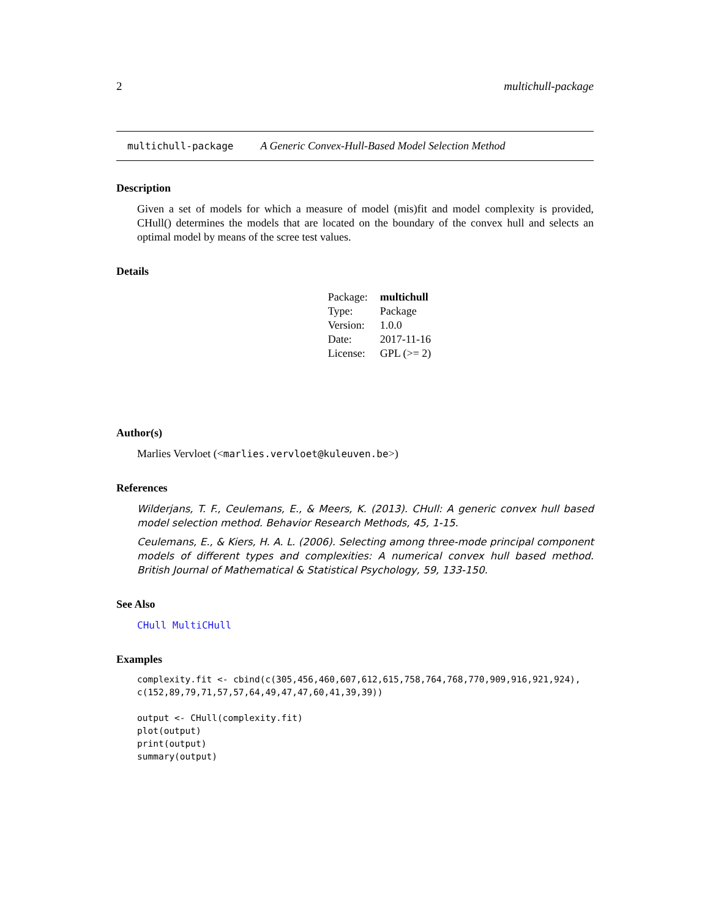2 multichull-package
multichull-package A Generic Convex-Hull-Based Model Selection Method
Description
Given a set of models for which a measure of model (mis)fit and model complexity is provided, CHull() determines the models that are located on the boundary of the convex hull and selects an optimal model by means of the scree test values.
Details
| Package: | multichull |
| Type: | Package |
| Version: | 1.0.0 |
| Date: | 2017-11-16 |
| License: | GPL (>= 2) |
Author(s)
Marlies Vervloet (<marlies.vervloet@kuleuven.be>)
References
Wilderjans, T. F., Ceulemans, E., & Meers, K. (2013). CHull: A generic convex hull based model selection method. Behavior Research Methods, 45, 1-15.
Ceulemans, E., & Kiers, H. A. L. (2006). Selecting among three-mode principal component models of different types and complexities: A numerical convex hull based method. British Journal of Mathematical & Statistical Psychology, 59, 133-150.
See Also
CHull MultiCHull
Examples
complexity.fit <- cbind(c(305,456,460,607,612,615,758,764,768,770,909,916,921,924),
c(152,89,79,71,57,57,64,49,47,47,60,41,39,39))

output <- CHull(complexity.fit)
plot(output)
print(output)
summary(output)